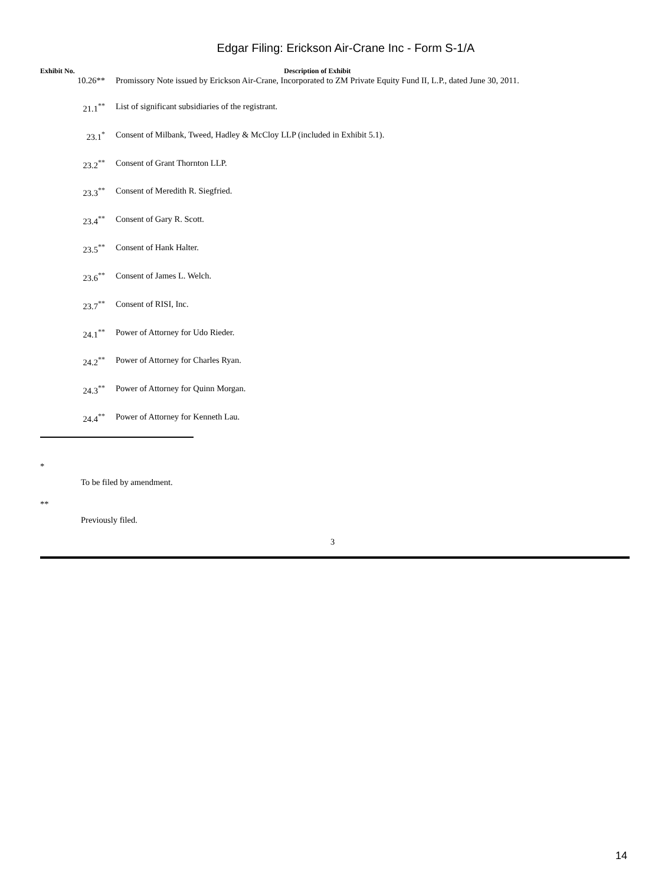Edgar Filing: Erickson Air-Crane Inc - Form S-1/A
| Exhibit No. | Description of Exhibit |
| --- | --- |
| 10.26** | Promissory Note issued by Erickson Air-Crane, Incorporated to ZM Private Equity Fund II, L.P., dated June 30, 2011. |
| 21.1<sup>**</sup> | List of significant subsidiaries of the registrant. |
| 23.1<sup>*</sup> | Consent of Milbank, Tweed, Hadley & McCloy LLP (included in Exhibit 5.1). |
| 23.2<sup>**</sup> | Consent of Grant Thornton LLP. |
| 23.3<sup>**</sup> | Consent of Meredith R. Siegfried. |
| 23.4<sup>**</sup> | Consent of Gary R. Scott. |
| 23.5<sup>**</sup> | Consent of Hank Halter. |
| 23.6<sup>**</sup> | Consent of James L. Welch. |
| 23.7<sup>**</sup> | Consent of RISI, Inc. |
| 24.1<sup>**</sup> | Power of Attorney for Udo Rieder. |
| 24.2<sup>**</sup> | Power of Attorney for Charles Ryan. |
| 24.3<sup>**</sup> | Power of Attorney for Quinn Morgan. |
| 24.4<sup>**</sup> | Power of Attorney for Kenneth Lau. |
*
To be filed by amendment.
**
Previously filed.
3
14